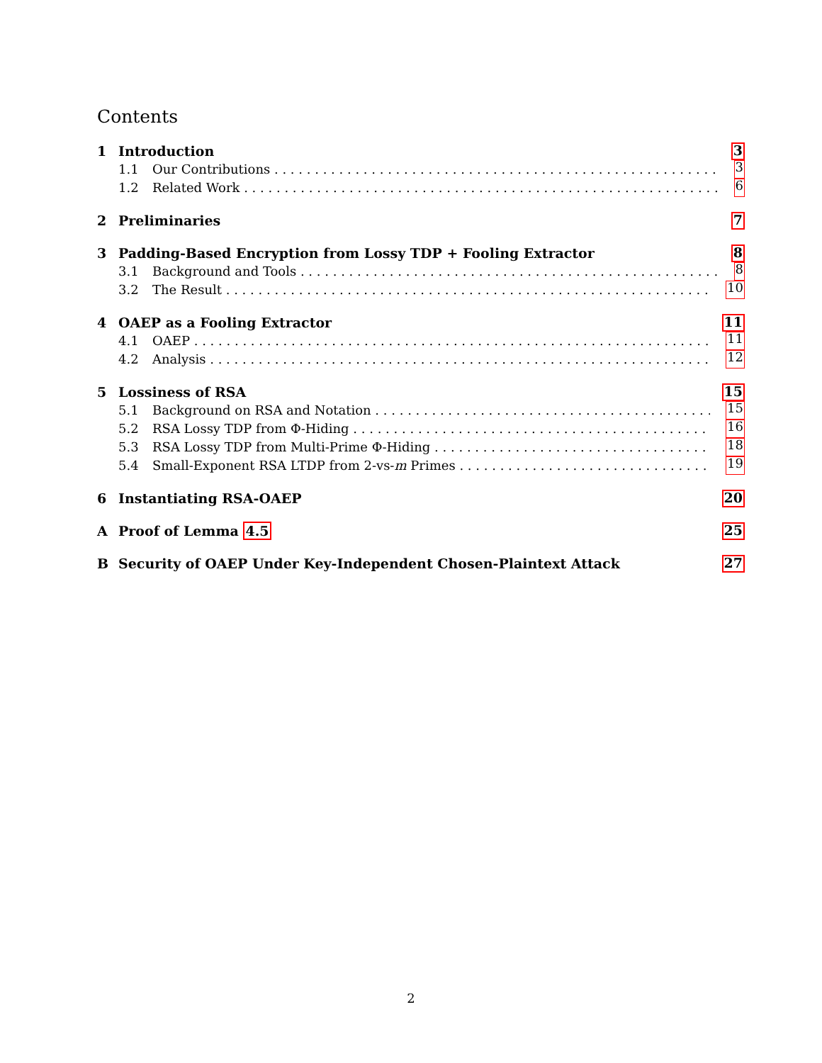Contents
1 Introduction 3
1.1 Our Contributions 3
1.2 Related Work 6
2 Preliminaries 7
3 Padding-Based Encryption from Lossy TDP + Fooling Extractor 8
3.1 Background and Tools 8
3.2 The Result 10
4 OAEP as a Fooling Extractor 11
4.1 OAEP 11
4.2 Analysis 12
5 Lossiness of RSA 15
5.1 Background on RSA and Notation 15
5.2 RSA Lossy TDP from Φ-Hiding 16
5.3 RSA Lossy TDP from Multi-Prime Φ-Hiding 18
5.4 Small-Exponent RSA LTDP from 2-vs-m Primes 19
6 Instantiating RSA-OAEP 20
A Proof of Lemma 4.5 25
B Security of OAEP Under Key-Independent Chosen-Plaintext Attack 27
2